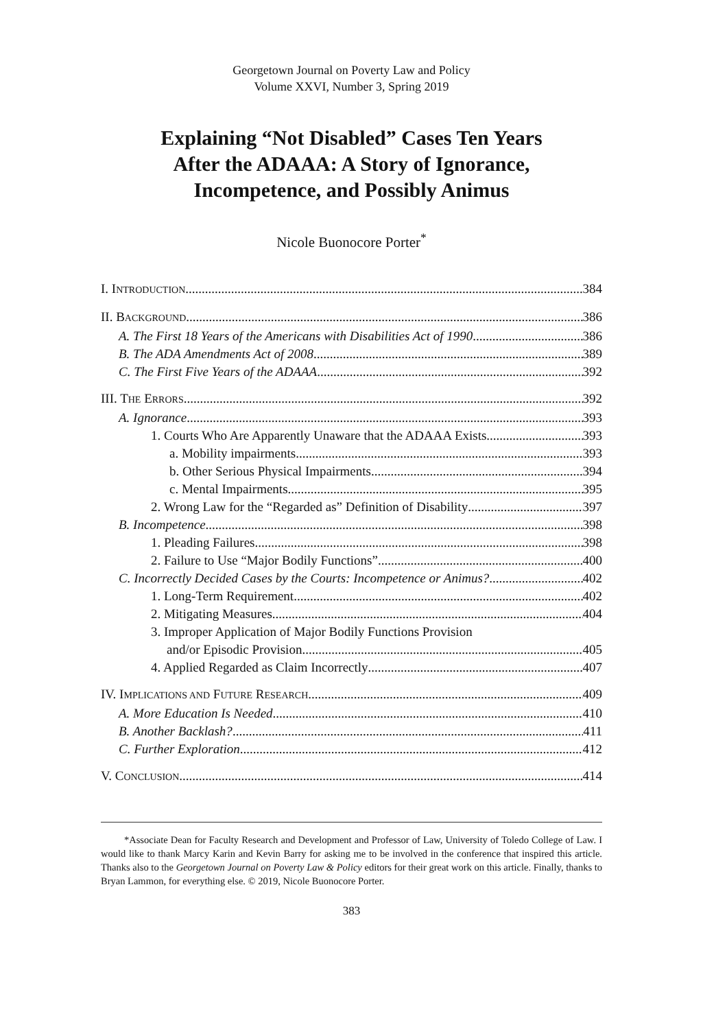Georgetown Journal on Poverty Law and Policy
Volume XXVI, Number 3, Spring 2019
Explaining “Not Disabled” Cases Ten Years
After the ADAAA: A Story of Ignorance,
Incompetence, and Possibly Animus
Nicole Buonocore Porter<sup>*</sup>
I. INTRODUCTION 384
II. BACKGROUND 386
A. The First 18 Years of the Americans with Disabilities Act of 1990 386
B. The ADA Amendments Act of 2008 389
C. The First Five Years of the ADAAA 392
III. THE ERRORS 392
A. Ignorance 393
1. Courts Who Are Apparently Unaware that the ADAAA Exists 393
a. Mobility impairments 393
b. Other Serious Physical Impairments 394
c. Mental Impairments 395
2. Wrong Law for the “Regarded as” Definition of Disability 397
B. Incompetence 398
1. Pleading Failures 398
2. Failure to Use “Major Bodily Functions” 400
C. Incorrectly Decided Cases by the Courts: Incompetence or Animus? 402
1. Long-Term Requirement 402
2. Mitigating Measures 404
3. Improper Application of Major Bodily Functions Provision
and/or Episodic Provision 405
4. Applied Regarded as Claim Incorrectly 407
IV. IMPLICATIONS AND FUTURE RESEARCH 409
A. More Education Is Needed 410
B. Another Backlash? 411
C. Further Exploration 412
V. CONCLUSION 414
*Associate Dean for Faculty Research and Development and Professor of Law, University of Toledo College of Law. I would like to thank Marcy Karin and Kevin Barry for asking me to be involved in the conference that inspired this article. Thanks also to the Georgetown Journal on Poverty Law & Policy editors for their great work on this article. Finally, thanks to Bryan Lammon, for everything else. © 2019, Nicole Buonocore Porter.
383